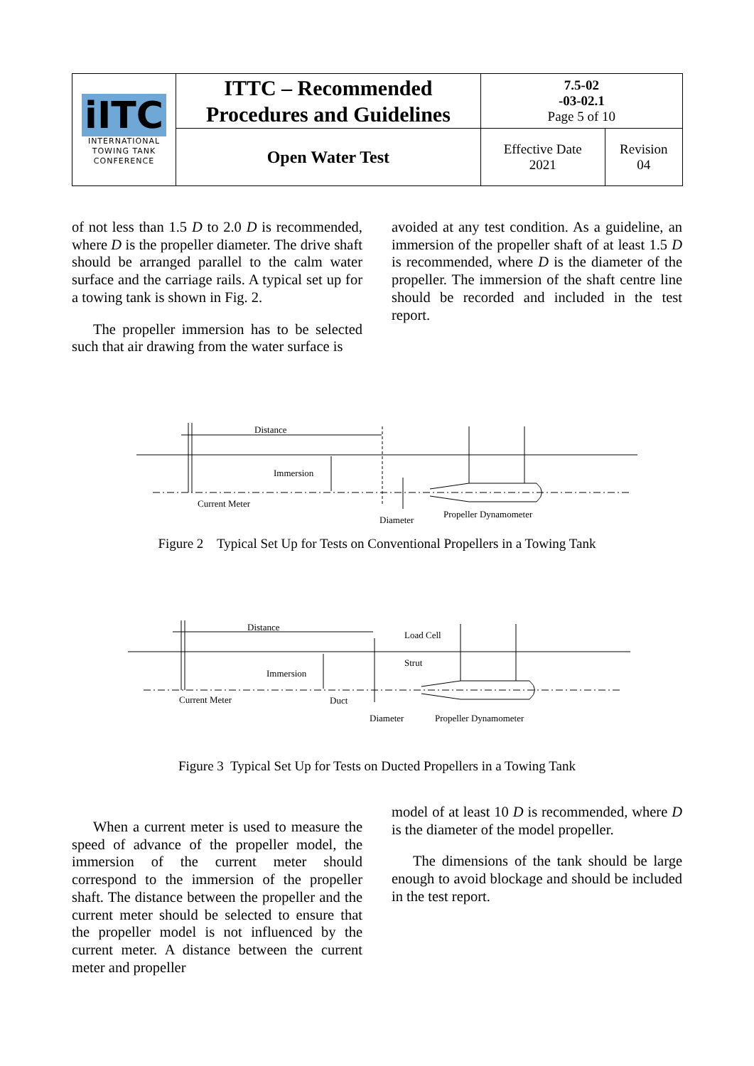| iITC INTERNATIONAL TOWING TANK CONFERENCE | ITTC – Recommended Procedures and Guidelines | 7.5-02 -03-02.1 Page 5 of 10 | |
| | Open Water Test | Effective Date 2021 | Revision 04 |
of not less than 1.5 D to 2.0 D is recommended, where D is the propeller diameter. The drive shaft should be arranged parallel to the calm water surface and the carriage rails. A typical set up for a towing tank is shown in Fig. 2.
The propeller immersion has to be selected such that air drawing from the water surface is
avoided at any test condition. As a guideline, an immersion of the propeller shaft of at least 1.5 D is recommended, where D is the diameter of the propeller. The immersion of the shaft centre line should be recorded and included in the test report.
Distance
Immersion
Current Meter
Diameter
Propeller Dynamometer
Figure 2 Typical Set Up for Tests on Conventional Propellers in a Towing Tank
Distance
Load Cell
Strut
Immersion
Current Meter
Duct
Diameter
Propeller Dynamometer
Figure 3 Typical Set Up for Tests on Ducted Propellers in a Towing Tank
When a current meter is used to measure the speed of advance of the propeller model, the immersion of the current meter should correspond to the immersion of the propeller shaft. The distance between the propeller and the current meter should be selected to ensure that the propeller model is not influenced by the current meter. A distance between the current meter and propeller
model of at least 10 D is recommended, where D is the diameter of the model propeller.
The dimensions of the tank should be large enough to avoid blockage and should be included in the test report.